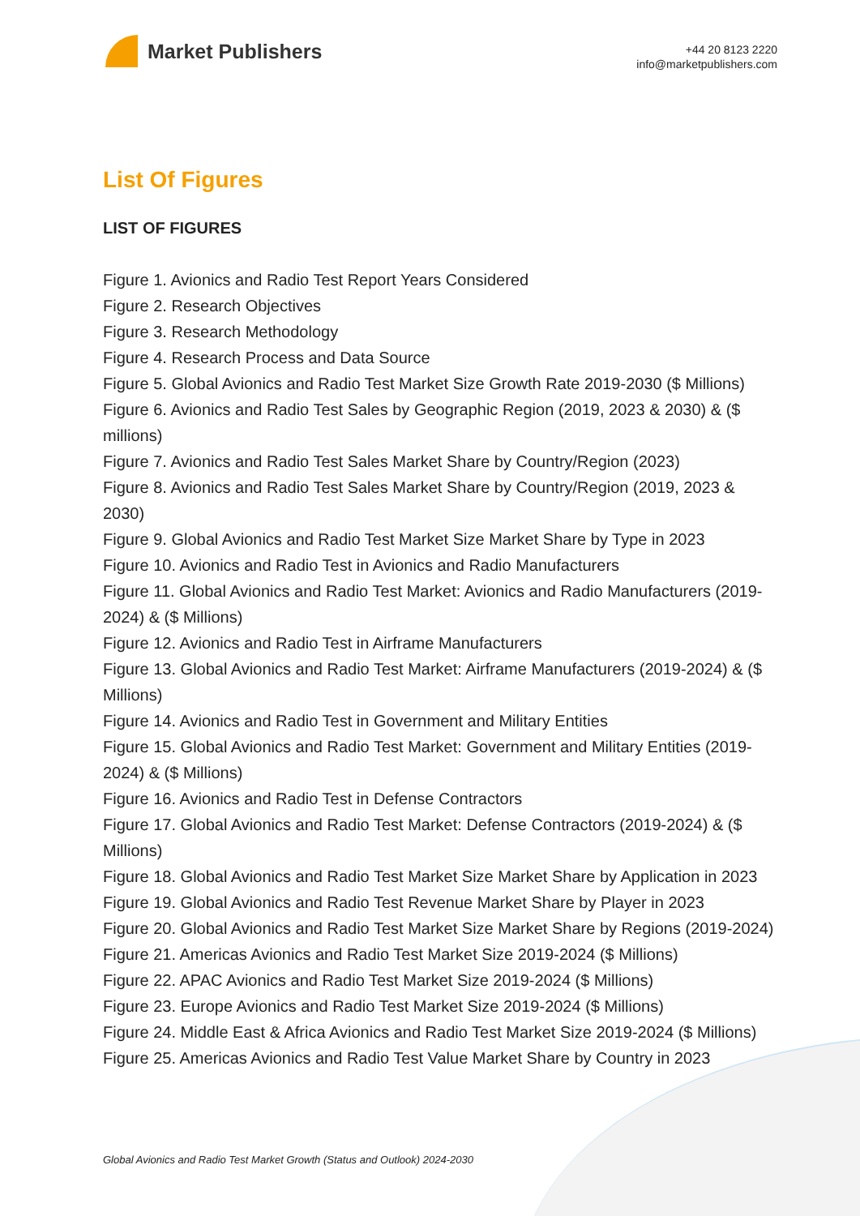Market Publishers
+44 20 8123 2220
info@marketpublishers.com
List Of Figures
LIST OF FIGURES
Figure 1. Avionics and Radio Test Report Years Considered
Figure 2. Research Objectives
Figure 3. Research Methodology
Figure 4. Research Process and Data Source
Figure 5. Global Avionics and Radio Test Market Size Growth Rate 2019-2030 ($ Millions)
Figure 6. Avionics and Radio Test Sales by Geographic Region (2019, 2023 & 2030) & ($ millions)
Figure 7. Avionics and Radio Test Sales Market Share by Country/Region (2023)
Figure 8. Avionics and Radio Test Sales Market Share by Country/Region (2019, 2023 & 2030)
Figure 9. Global Avionics and Radio Test Market Size Market Share by Type in 2023
Figure 10. Avionics and Radio Test in Avionics and Radio Manufacturers
Figure 11. Global Avionics and Radio Test Market: Avionics and Radio Manufacturers (2019-2024) & ($ Millions)
Figure 12. Avionics and Radio Test in Airframe Manufacturers
Figure 13. Global Avionics and Radio Test Market: Airframe Manufacturers (2019-2024) & ($ Millions)
Figure 14. Avionics and Radio Test in Government and Military Entities
Figure 15. Global Avionics and Radio Test Market: Government and Military Entities (2019-2024) & ($ Millions)
Figure 16. Avionics and Radio Test in Defense Contractors
Figure 17. Global Avionics and Radio Test Market: Defense Contractors (2019-2024) & ($ Millions)
Figure 18. Global Avionics and Radio Test Market Size Market Share by Application in 2023
Figure 19. Global Avionics and Radio Test Revenue Market Share by Player in 2023
Figure 20. Global Avionics and Radio Test Market Size Market Share by Regions (2019-2024)
Figure 21. Americas Avionics and Radio Test Market Size 2019-2024 ($ Millions)
Figure 22. APAC Avionics and Radio Test Market Size 2019-2024 ($ Millions)
Figure 23. Europe Avionics and Radio Test Market Size 2019-2024 ($ Millions)
Figure 24. Middle East & Africa Avionics and Radio Test Market Size 2019-2024 ($ Millions)
Figure 25. Americas Avionics and Radio Test Value Market Share by Country in 2023
Global Avionics and Radio Test Market Growth (Status and Outlook) 2024-2030